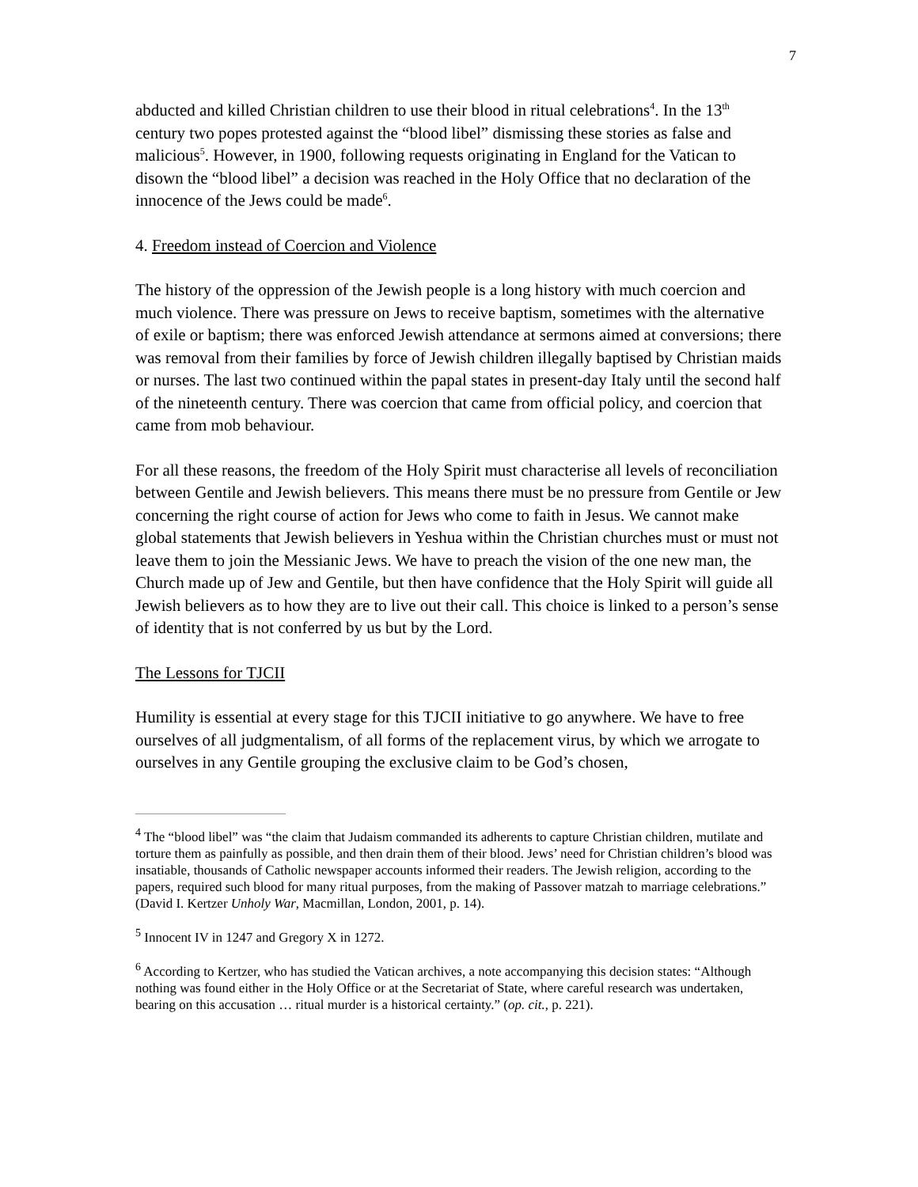7
abducted and killed Christian children to use their blood in ritual celebrations<sup>4</sup>. In the 13<sup>th</sup> century two popes protested against the “blood libel” dismissing these stories as false and malicious<sup>5</sup>. However, in 1900, following requests originating in England for the Vatican to disown the “blood libel” a decision was reached in the Holy Office that no declaration of the innocence of the Jews could be made<sup>6</sup>.
4. Freedom instead of Coercion and Violence
The history of the oppression of the Jewish people is a long history with much coercion and much violence. There was pressure on Jews to receive baptism, sometimes with the alternative of exile or baptism; there was enforced Jewish attendance at sermons aimed at conversions; there was removal from their families by force of Jewish children illegally baptised by Christian maids or nurses. The last two continued within the papal states in present-day Italy until the second half of the nineteenth century. There was coercion that came from official policy, and coercion that came from mob behaviour.
For all these reasons, the freedom of the Holy Spirit must characterise all levels of reconciliation between Gentile and Jewish believers. This means there must be no pressure from Gentile or Jew concerning the right course of action for Jews who come to faith in Jesus. We cannot make global statements that Jewish believers in Yeshua within the Christian churches must or must not leave them to join the Messianic Jews. We have to preach the vision of the one new man, the Church made up of Jew and Gentile, but then have confidence that the Holy Spirit will guide all Jewish believers as to how they are to live out their call. This choice is linked to a person’s sense of identity that is not conferred by us but by the Lord.
The Lessons for TJCII
Humility is essential at every stage for this TJCII initiative to go anywhere. We have to free ourselves of all judgmentalism, of all forms of the replacement virus, by which we arrogate to ourselves in any Gentile grouping the exclusive claim to be God’s chosen,
<sup>4</sup> The “blood libel” was “the claim that Judaism commanded its adherents to capture Christian children, mutilate and torture them as painfully as possible, and then drain them of their blood. Jews’ need for Christian children’s blood was insatiable, thousands of Catholic newspaper accounts informed their readers. The Jewish religion, according to the papers, required such blood for many ritual purposes, from the making of Passover matzah to marriage celebrations.” (David I. Kertzer Unholy War, Macmillan, London, 2001, p. 14).
<sup>5</sup> Innocent IV in 1247 and Gregory X in 1272.
<sup>6</sup> According to Kertzer, who has studied the Vatican archives, a note accompanying this decision states: “Although nothing was found either in the Holy Office or at the Secretariat of State, where careful research was undertaken, bearing on this accusation … ritual murder is a historical certainty.” (op. cit., p. 221).